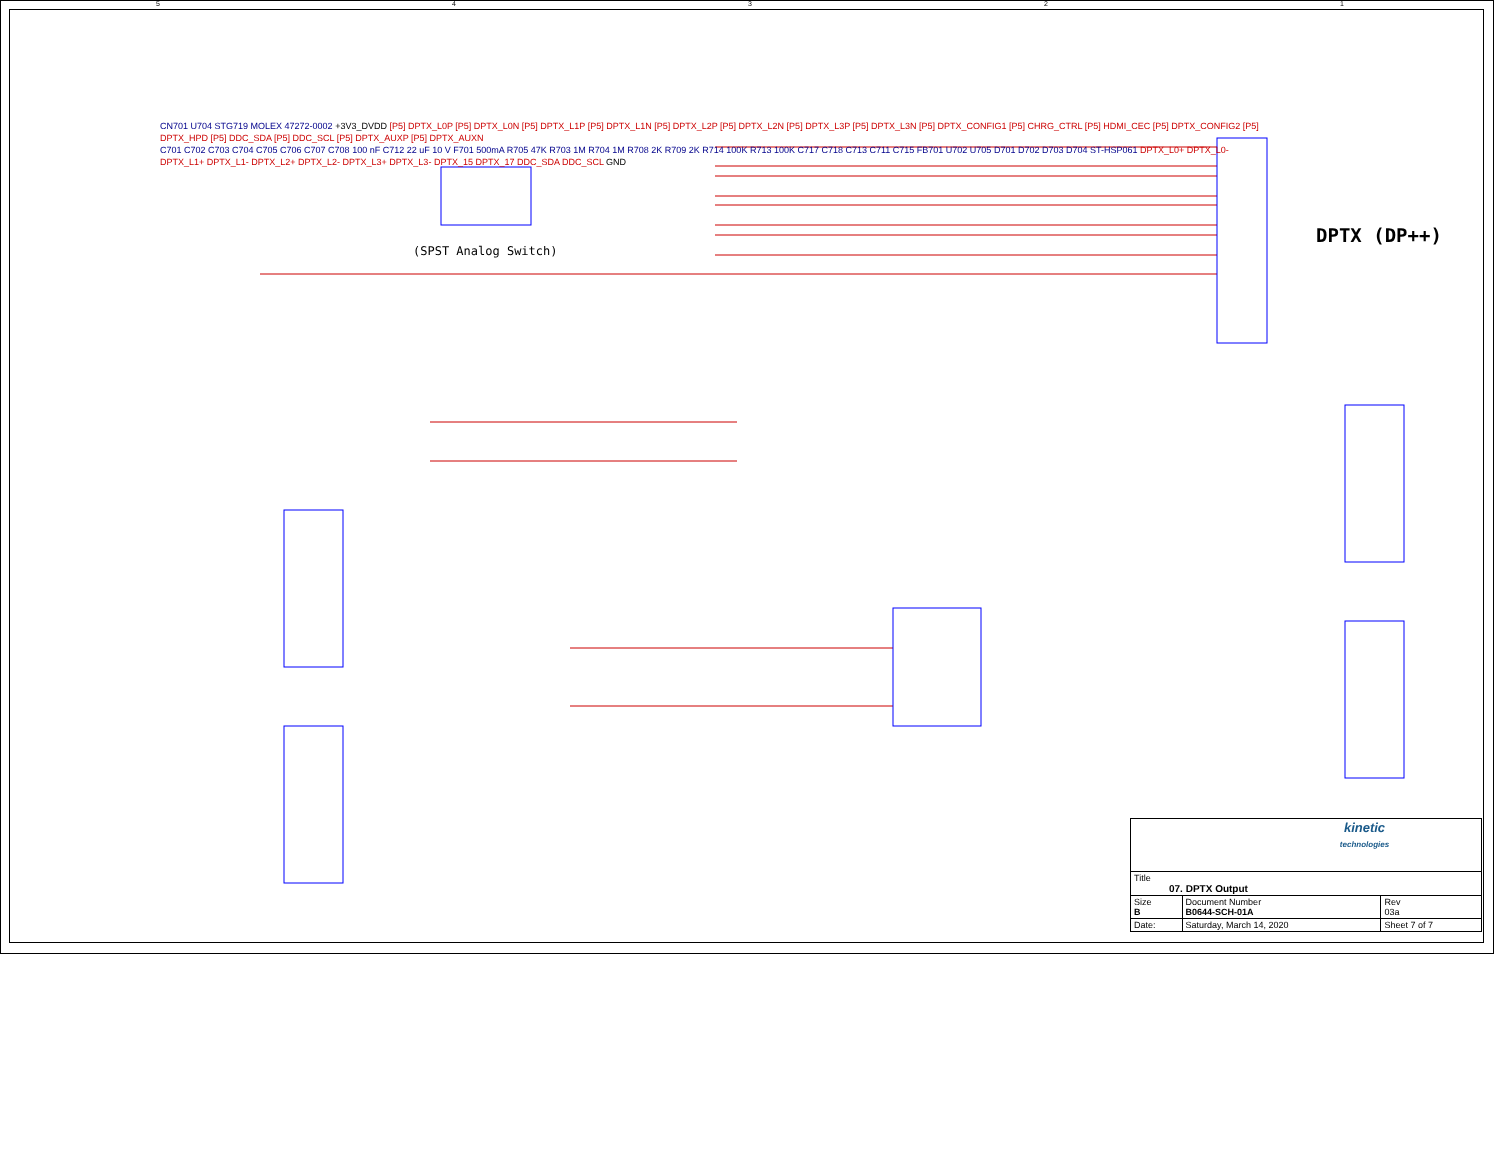5 4 3 2 1
DPTX (DP++)
(SPST Analog Switch)
CN701 U704 STG719 MOLEX 47272-0002 +3V3_DVDD [P5] DPTX_L0P [P5] DPTX_L0N [P5] DPTX_L1P [P5] DPTX_L1N [P5] DPTX_L2P [P5] DPTX_L2N [P5] DPTX_L3P [P5] DPTX_L3N [P5] DPTX_CONFIG1 [P5] CHRG_CTRL [P5] HDMI_CEC [P5] DPTX_CONFIG2 [P5] DPTX_HPD [P5] DDC_SDA [P5] DDC_SCL [P5] DPTX_AUXP [P5] DPTX_AUXN
C701 C702 C703 C704 C705 C706 C707 C708 100 nF C712 22 uF 10 V F701 500mA R705 47K R703 1M R704 1M R708 2K R709 2K R714 100K R713 100K C717 C718 C713 C711 C715 FB701 U702 U705 D701 D702 D703 D704 ST-HSP061 DPTX_L0+ DPTX_L0- DPTX_L1+ DPTX_L1- DPTX_L2+ DPTX_L2- DPTX_L3+ DPTX_L3- DPTX_15 DPTX_17 DDC_SDA DDC_SCL GND
| kinetic technologies | | | |
| Title 07. DPTX Output | | | |
| Size B | Document Number B0644-SCH-01A | | Rev 03a |
| Date: | Saturday, March 14, 2020 | Sheet 7 of 7 | |